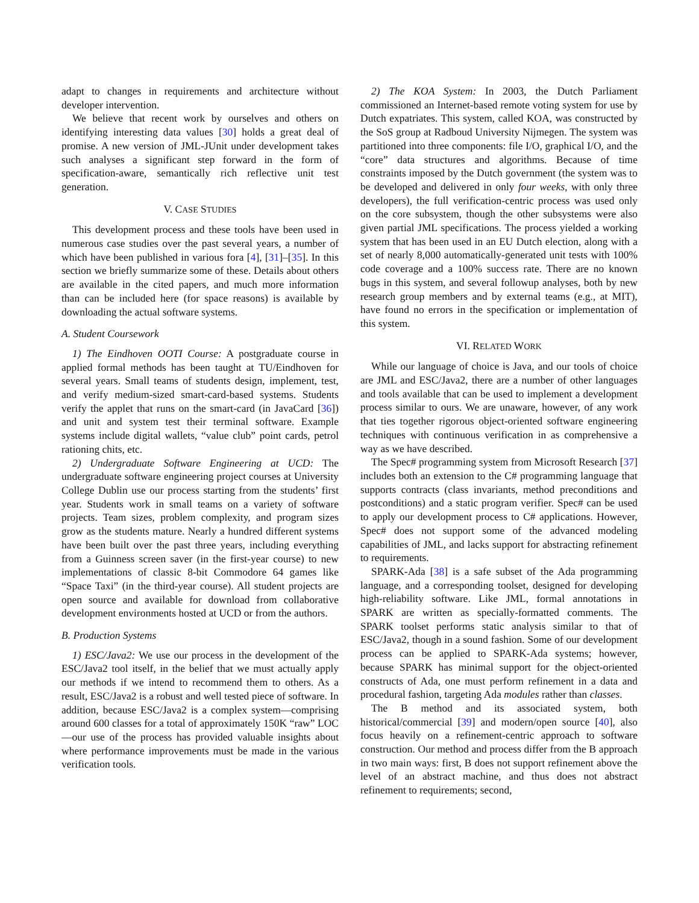adapt to changes in requirements and architecture without developer intervention.
We believe that recent work by ourselves and others on identifying interesting data values [30] holds a great deal of promise. A new version of JML-JUnit under development takes such analyses a significant step forward in the form of specification-aware, semantically rich reflective unit test generation.
V. CASE STUDIES
This development process and these tools have been used in numerous case studies over the past several years, a number of which have been published in various fora [4], [31]–[35]. In this section we briefly summarize some of these. Details about others are available in the cited papers, and much more information than can be included here (for space reasons) is available by downloading the actual software systems.
A. Student Coursework
1) The Eindhoven OOTI Course: A postgraduate course in applied formal methods has been taught at TU/Eindhoven for several years. Small teams of students design, implement, test, and verify medium-sized smart-card-based systems. Students verify the applet that runs on the smart-card (in JavaCard [36]) and unit and system test their terminal software. Example systems include digital wallets, “value club” point cards, petrol rationing chits, etc.
2) Undergraduate Software Engineering at UCD: The undergraduate software engineering project courses at University College Dublin use our process starting from the students’ first year. Students work in small teams on a variety of software projects. Team sizes, problem complexity, and program sizes grow as the students mature. Nearly a hundred different systems have been built over the past three years, including everything from a Guinness screen saver (in the first-year course) to new implementations of classic 8-bit Commodore 64 games like “Space Taxi” (in the third-year course). All student projects are open source and available for download from collaborative development environments hosted at UCD or from the authors.
B. Production Systems
1) ESC/Java2: We use our process in the development of the ESC/Java2 tool itself, in the belief that we must actually apply our methods if we intend to recommend them to others. As a result, ESC/Java2 is a robust and well tested piece of software. In addition, because ESC/Java2 is a complex system—comprising around 600 classes for a total of approximately 150K “raw” LOC—our use of the process has provided valuable insights about where performance improvements must be made in the various verification tools.
2) The KOA System: In 2003, the Dutch Parliament commissioned an Internet-based remote voting system for use by Dutch expatriates. This system, called KOA, was constructed by the SoS group at Radboud University Nijmegen. The system was partitioned into three components: file I/O, graphical I/O, and the “core” data structures and algorithms. Because of time constraints imposed by the Dutch government (the system was to be developed and delivered in only four weeks, with only three developers), the full verification-centric process was used only on the core subsystem, though the other subsystems were also given partial JML specifications. The process yielded a working system that has been used in an EU Dutch election, along with a set of nearly 8,000 automatically-generated unit tests with 100% code coverage and a 100% success rate. There are no known bugs in this system, and several followup analyses, both by new research group members and by external teams (e.g., at MIT), have found no errors in the specification or implementation of this system.
VI. RELATED WORK
While our language of choice is Java, and our tools of choice are JML and ESC/Java2, there are a number of other languages and tools available that can be used to implement a development process similar to ours. We are unaware, however, of any work that ties together rigorous object-oriented software engineering techniques with continuous verification in as comprehensive a way as we have described.
The Spec# programming system from Microsoft Research [37] includes both an extension to the C# programming language that supports contracts (class invariants, method preconditions and postconditions) and a static program verifier. Spec# can be used to apply our development process to C# applications. However, Spec# does not support some of the advanced modeling capabilities of JML, and lacks support for abstracting refinement to requirements.
SPARK-Ada [38] is a safe subset of the Ada programming language, and a corresponding toolset, designed for developing high-reliability software. Like JML, formal annotations in SPARK are written as specially-formatted comments. The SPARK toolset performs static analysis similar to that of ESC/Java2, though in a sound fashion. Some of our development process can be applied to SPARK-Ada systems; however, because SPARK has minimal support for the object-oriented constructs of Ada, one must perform refinement in a data and procedural fashion, targeting Ada modules rather than classes.
The B method and its associated system, both historical/commercial [39] and modern/open source [40], also focus heavily on a refinement-centric approach to software construction. Our method and process differ from the B approach in two main ways: first, B does not support refinement above the level of an abstract machine, and thus does not abstract refinement to requirements; second,